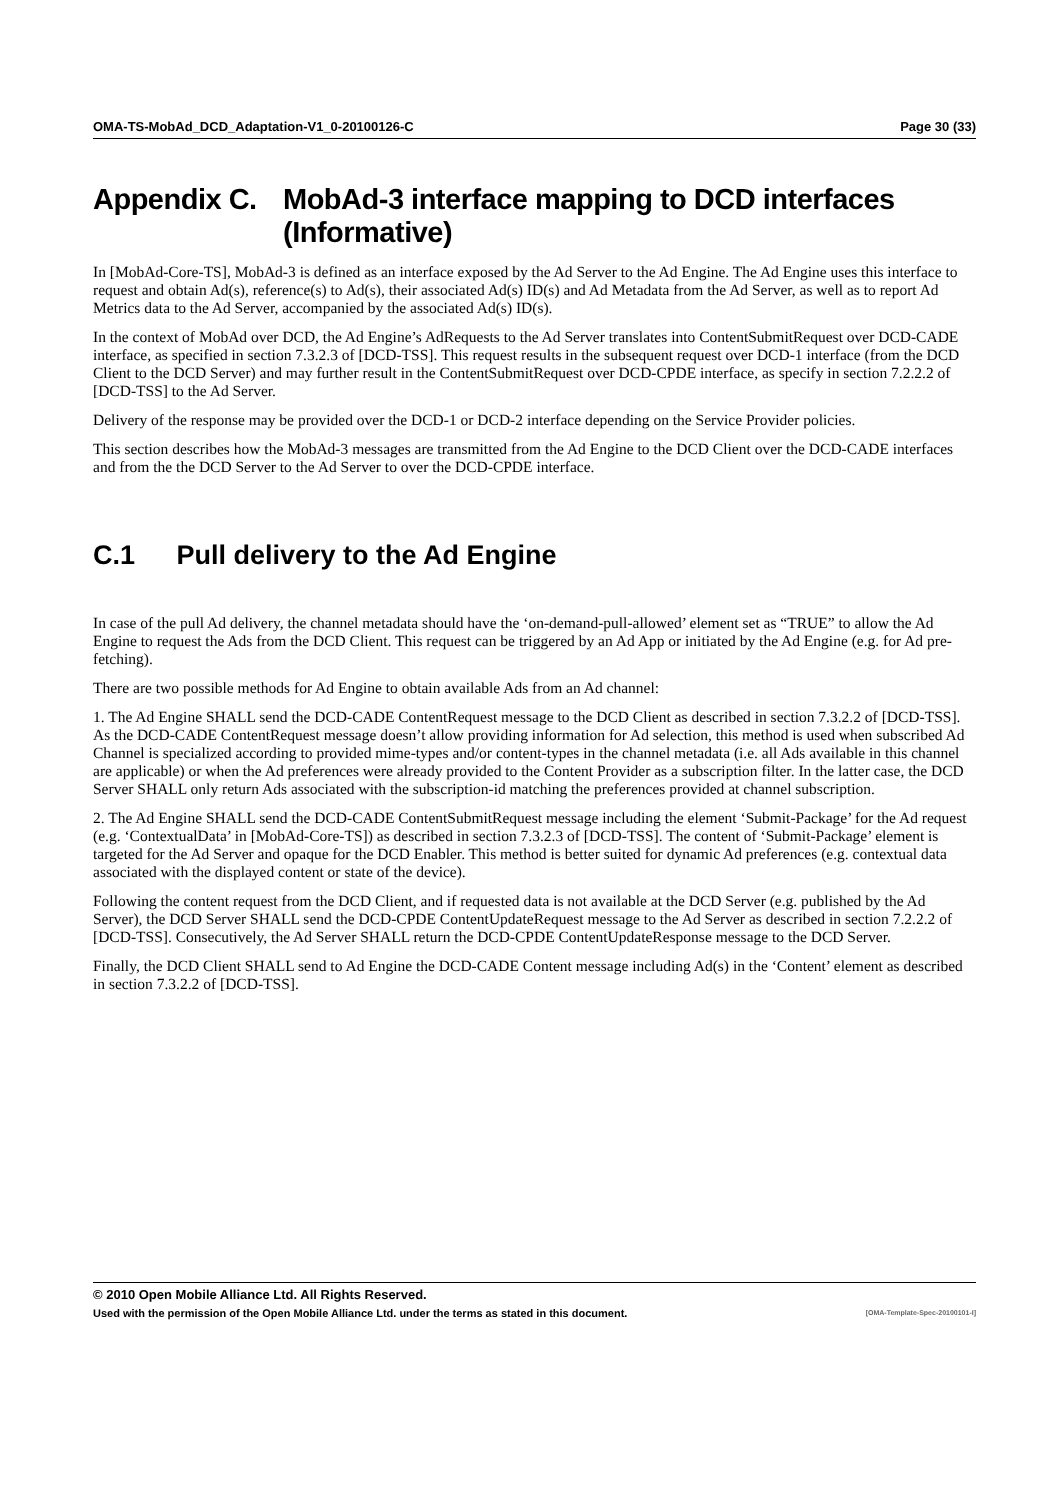OMA-TS-MobAd_DCD_Adaptation-V1_0-20100126-C Page 30 (33)
Appendix C. MobAd-3 interface mapping to DCD interfaces (Informative)
In [MobAd-Core-TS], MobAd-3 is defined as an interface exposed by the Ad Server to the Ad Engine. The Ad Engine uses this interface to request and obtain Ad(s), reference(s) to Ad(s), their associated Ad(s) ID(s) and Ad Metadata from the Ad Server, as well as to report Ad Metrics data to the Ad Server, accompanied by the associated Ad(s) ID(s).
In the context of MobAd over DCD, the Ad Engine’s AdRequests to the Ad Server translates into ContentSubmitRequest over DCD-CADE interface, as specified in section 7.3.2.3 of [DCD-TSS]. This request results in the subsequent request over DCD-1 interface (from the DCD Client to the DCD Server) and may further result in the ContentSubmitRequest over DCD-CPDE interface, as specify in section 7.2.2.2 of [DCD-TSS] to the Ad Server.
Delivery of the response may be provided over the DCD-1 or DCD-2 interface depending on the Service Provider policies.
This section describes how the MobAd-3 messages are transmitted from the Ad Engine to the DCD Client over the DCD-CADE interfaces and from the the DCD Server to the Ad Server to over the DCD-CPDE interface.
C.1 Pull delivery to the Ad Engine
In case of the pull Ad delivery, the channel metadata should have the ‘on-demand-pull-allowed’ element set as “TRUE” to allow the Ad Engine to request the Ads from the DCD Client. This request can be triggered by an Ad App or initiated by the Ad Engine (e.g. for Ad pre-fetching).
There are two possible methods for Ad Engine to obtain available Ads from an Ad channel:
1. The Ad Engine SHALL send the DCD-CADE ContentRequest message to the DCD Client as described in section 7.3.2.2 of [DCD-TSS]. As the DCD-CADE ContentRequest message doesn’t allow providing information for Ad selection, this method is used when subscribed Ad Channel is specialized according to provided mime-types and/or content-types in the channel metadata (i.e. all Ads available in this channel are applicable) or when the Ad preferences were already provided to the Content Provider as a subscription filter. In the latter case, the DCD Server SHALL only return Ads associated with the subscription-id matching the preferences provided at channel subscription.
2. The Ad Engine SHALL send the DCD-CADE ContentSubmitRequest message including the element ‘Submit-Package’ for the Ad request (e.g. ‘ContextualData’ in [MobAd-Core-TS]) as described in section 7.3.2.3 of [DCD-TSS]. The content of ‘Submit-Package’ element is targeted for the Ad Server and opaque for the DCD Enabler. This method is better suited for dynamic Ad preferences (e.g. contextual data associated with the displayed content or state of the device).
Following the content request from the DCD Client, and if requested data is not available at the DCD Server (e.g. published by the Ad Server), the DCD Server SHALL send the DCD-CPDE ContentUpdateRequest message to the Ad Server as described in section 7.2.2.2 of [DCD-TSS]. Consecutively, the Ad Server SHALL return the DCD-CPDE ContentUpdateResponse message to the DCD Server.
Finally, the DCD Client SHALL send to Ad Engine the DCD-CADE Content message including Ad(s) in the ‘Content’ element as described in section 7.3.2.2 of [DCD-TSS].
© 2010 Open Mobile Alliance Ltd. All Rights Reserved.
Used with the permission of the Open Mobile Alliance Ltd. under the terms as stated in this document. [OMA-Template-Spec-20100101-I]